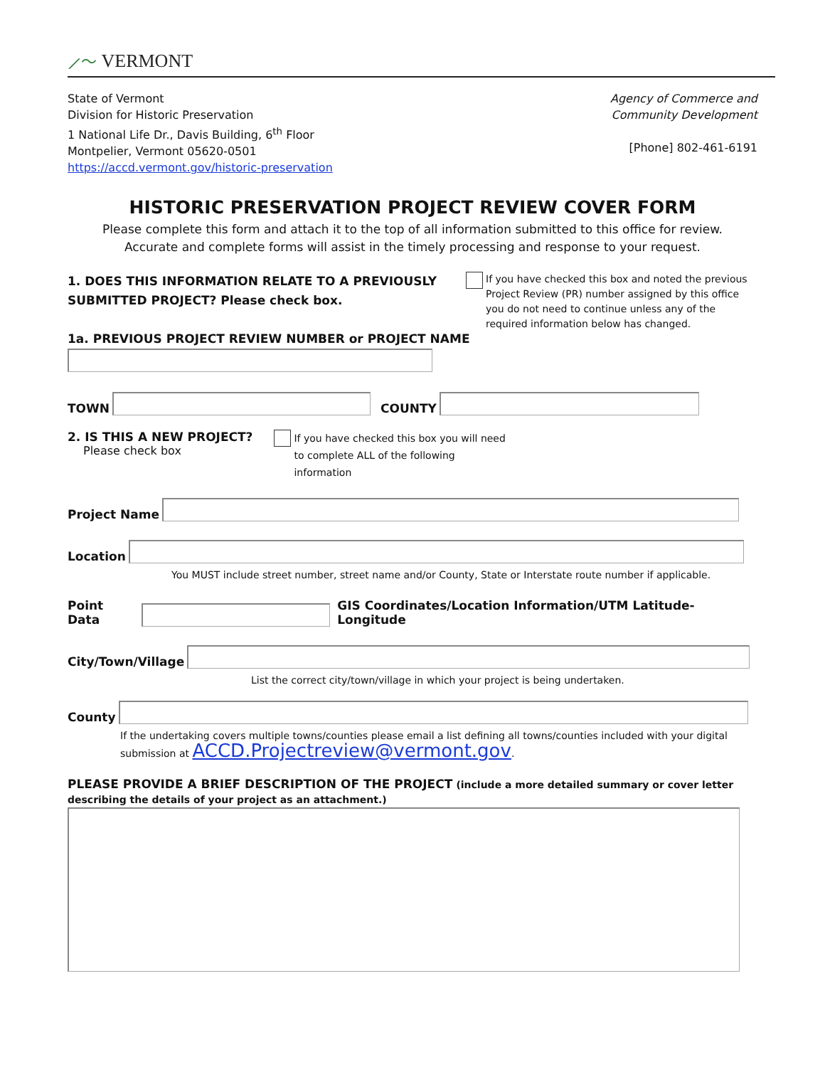⟋〜 VERMONT
State of Vermont
Division for Historic Preservation
1 National Life Dr., Davis Building, 6<sup>th</sup> Floor
Montpelier, Vermont 05620-0501
https://accd.vermont.gov/historic-preservation
Agency of Commerce and
Community Development
[Phone] 802-461-6191
HISTORIC PRESERVATION PROJECT REVIEW COVER FORM
Please complete this form and attach it to the top of all information submitted to this office for review.
Accurate and complete forms will assist in the timely processing and response to your request.
1. DOES THIS INFORMATION RELATE TO A PREVIOUSLY
SUBMITTED PROJECT? Please check box.
If you have checked this box and noted the previous Project Review (PR) number assigned by this office you do not need to continue unless any of the required information below has changed.
1a. PREVIOUS PROJECT REVIEW NUMBER or PROJECT NAME
TOWN COUNTY
2. IS THIS A NEW PROJECT?
Please check box
If you have checked this box you will need to complete ALL of the following information
Project Name
Location
You MUST include street number, street name and/or County, State or Interstate route number if applicable.
Point Data GIS Coordinates/Location Information/UTM Latitude-Longitude
City/Town/Village
List the correct city/town/village in which your project is being undertaken.
County
If the undertaking covers multiple towns/counties please email a list defining all towns/counties included with your digital
submission at ACCD.Projectreview@vermont.gov.
PLEASE PROVIDE A BRIEF DESCRIPTION OF THE PROJECT (include a more detailed summary or cover letter describing the details of your project as an attachment.)